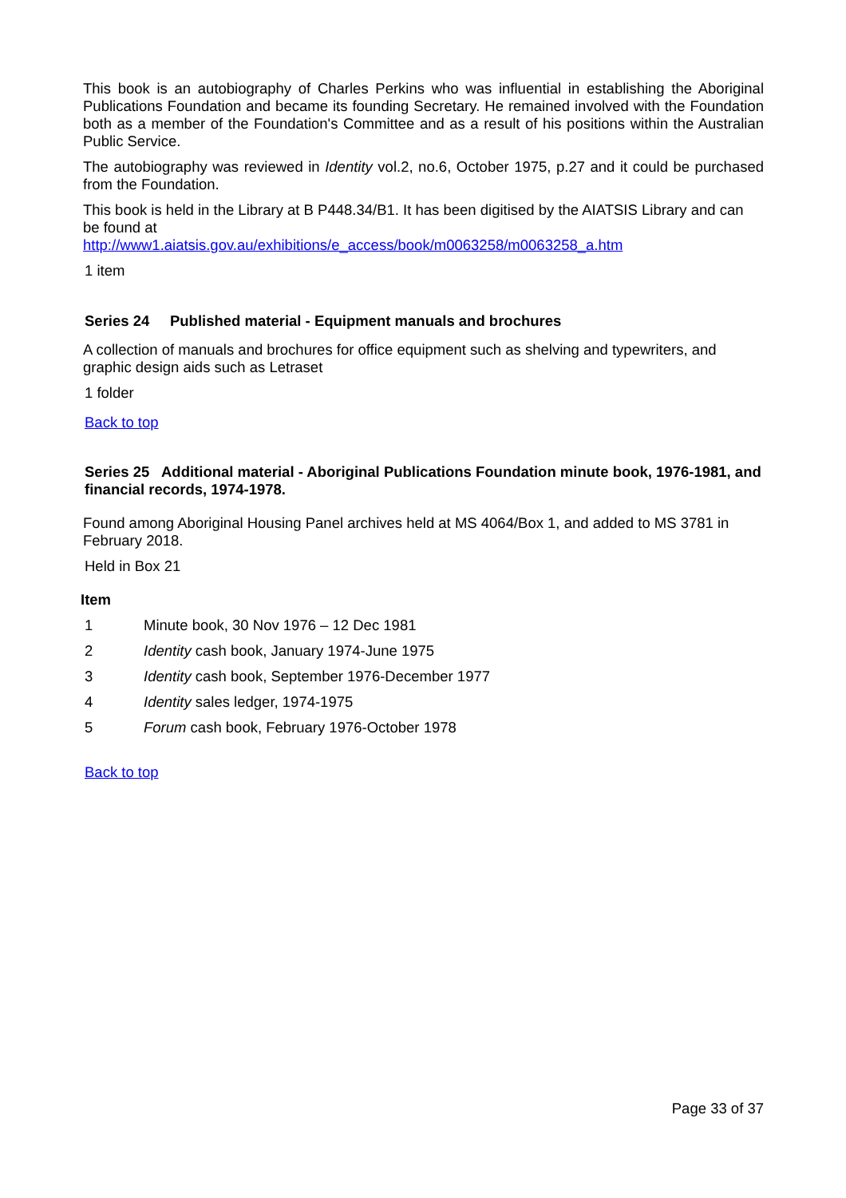This book is an autobiography of Charles Perkins who was influential in establishing the Aboriginal Publications Foundation and became its founding Secretary. He remained involved with the Foundation both as a member of the Foundation's Committee and as a result of his positions within the Australian Public Service.
The autobiography was reviewed in Identity vol.2, no.6, October 1975, p.27 and it could be purchased from the Foundation.
This book is held in the Library at B P448.34/B1. It has been digitised by the AIATSIS Library and can be found at
http://www1.aiatsis.gov.au/exhibitions/e_access/book/m0063258/m0063258_a.htm
1 item
Series 24 Published material - Equipment manuals and brochures
A collection of manuals and brochures for office equipment such as shelving and typewriters, and graphic design aids such as Letraset
1 folder
Back to top
Series 25 Additional material - Aboriginal Publications Foundation minute book, 1976-1981, and financial records, 1974-1978.
Found among Aboriginal Housing Panel archives held at MS 4064/Box 1, and added to MS 3781 in February 2018.
Held in Box 21
Item
1 Minute book, 30 Nov 1976 – 12 Dec 1981
2 Identity cash book, January 1974-June 1975
3 Identity cash book, September 1976-December 1977
4 Identity sales ledger, 1974-1975
5 Forum cash book, February 1976-October 1978
Back to top
Page 33 of 37